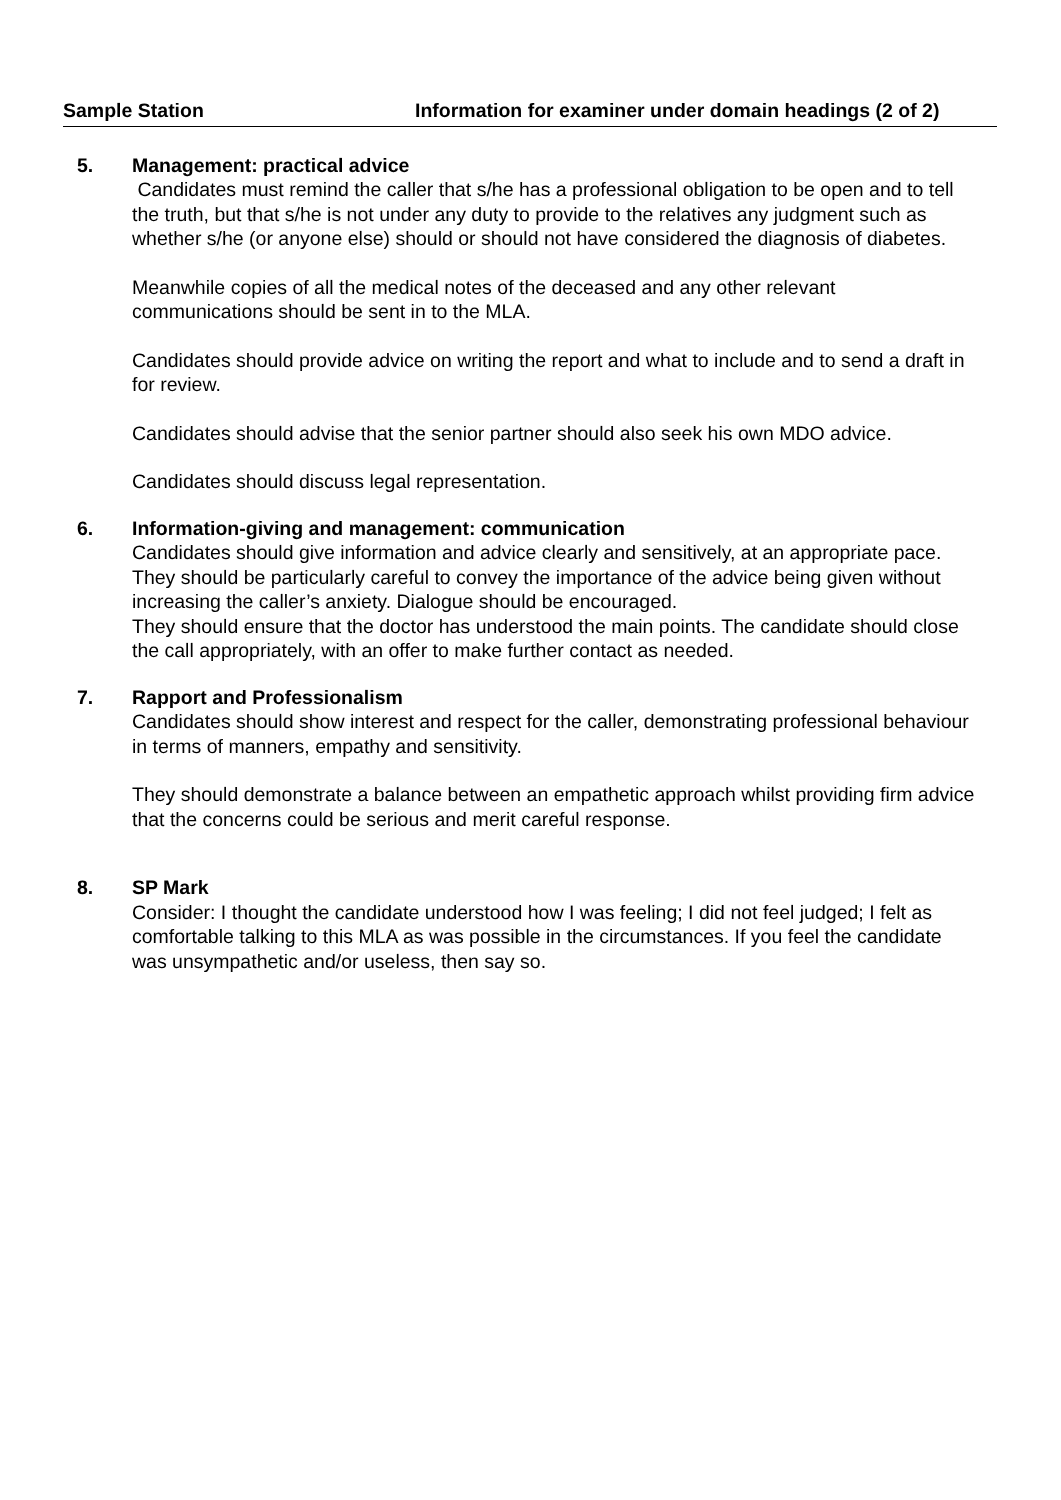Sample Station Information for examiner under domain headings (2 of 2)
5. Management: practical advice
Candidates must remind the caller that s/he has a professional obligation to be open and to tell the truth, but that s/he is not under any duty to provide to the relatives any judgment such as whether s/he (or anyone else) should or should not have considered the diagnosis of diabetes.
Meanwhile copies of all the medical notes of the deceased and any other relevant communications should be sent in to the MLA.
Candidates should provide advice on writing the report and what to include and to send a draft in for review.
Candidates should advise that the senior partner should also seek his own MDO advice.
Candidates should discuss legal representation.
6. Information-giving and management: communication
Candidates should give information and advice clearly and sensitively, at an appropriate pace. They should be particularly careful to convey the importance of the advice being given without increasing the caller’s anxiety. Dialogue should be encouraged.
They should ensure that the doctor has understood the main points. The candidate should close the call appropriately, with an offer to make further contact as needed.
7. Rapport and Professionalism
Candidates should show interest and respect for the caller, demonstrating professional behaviour in terms of manners, empathy and sensitivity.
They should demonstrate a balance between an empathetic approach whilst providing firm advice that the concerns could be serious and merit careful response.
8. SP Mark
Consider: I thought the candidate understood how I was feeling; I did not feel judged; I felt as comfortable talking to this MLA as was possible in the circumstances. If you feel the candidate was unsympathetic and/or useless, then say so.